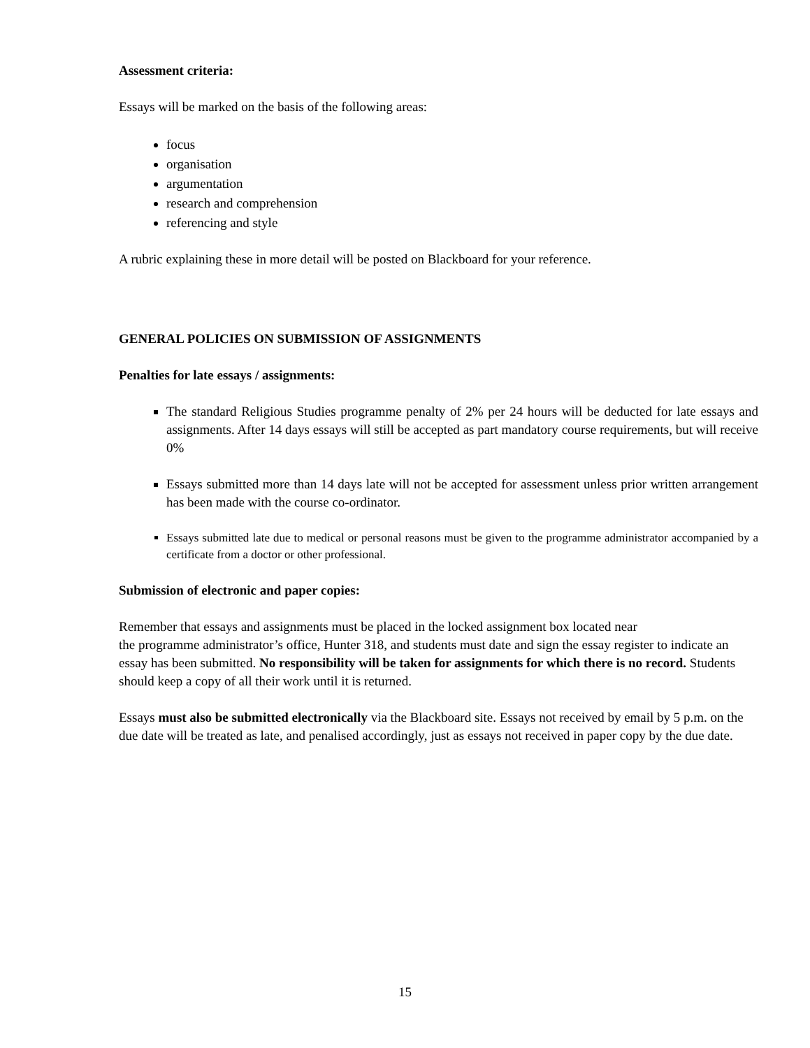Assessment criteria:
Essays will be marked on the basis of the following areas:
focus
organisation
argumentation
research and comprehension
referencing and style
A rubric explaining these in more detail will be posted on Blackboard for your reference.
GENERAL POLICIES ON SUBMISSION OF ASSIGNMENTS
Penalties for late essays / assignments:
The standard Religious Studies programme penalty of 2% per 24 hours will be deducted for late essays and assignments. After 14 days essays will still be accepted as part mandatory course requirements, but will receive 0%
Essays submitted more than 14 days late will not be accepted for assessment unless prior written arrangement has been made with the course co-ordinator.
Essays submitted late due to medical or personal reasons must be given to the programme administrator accompanied by a certificate from a doctor or other professional.
Submission of electronic and paper copies:
Remember that essays and assignments must be placed in the locked assignment box located near
the programme administrator’s office, Hunter 318, and students must date and sign the essay register to indicate an essay has been submitted. No responsibility will be taken for assignments for which there is no record. Students should keep a copy of all their work until it is returned.
Essays must also be submitted electronically via the Blackboard site. Essays not received by email by 5 p.m. on the due date will be treated as late, and penalised accordingly, just as essays not received in paper copy by the due date.
15